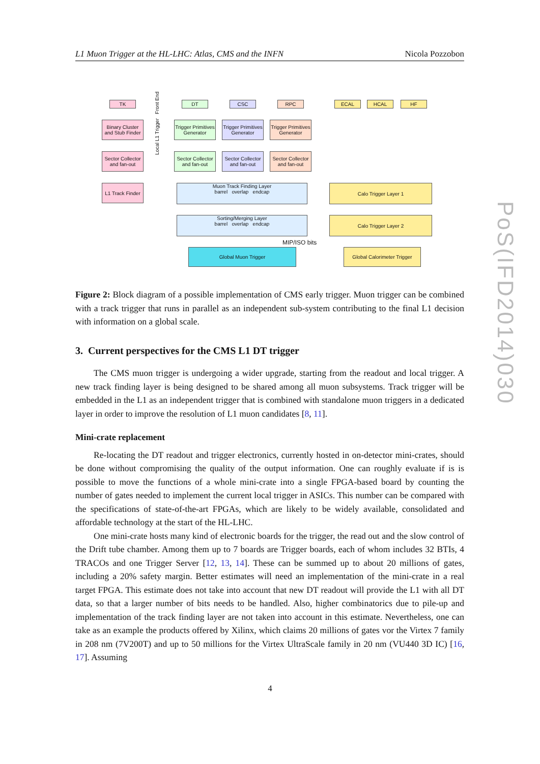L1 Muon Trigger at the HL-LHC: Atlas, CMS and the INFN Nicola Pozzobon
TK
Binary Cluster and Stub Finder
Sector Collector and fan-out
L1 Track Finder
Local L1 Trigger Front End
DT CSC RPC
Trigger Primitives Generator
Trigger Primitives Generator
Trigger Primitives Generator
Sector Collector and fan-out
Sector Collector and fan-out
Sector Collector and fan-out
Muon Track Finding Layer
barrel overlap endcap
Sorting/Merging Layer
barrel overlap endcap
MIP/ISO bits
Global Muon Trigger
ECAL HCAL HF
Calo Trigger Layer 1
Calo Trigger Layer 2
Global Calorimeter Trigger
Figure 2: Block diagram of a possible implementation of CMS early trigger. Muon trigger can be combined with a track trigger that runs in parallel as an independent sub-system contributing to the final L1 decision with information on a global scale.
3. Current perspectives for the CMS L1 DT trigger
The CMS muon trigger is undergoing a wider upgrade, starting from the readout and local trigger. A new track finding layer is being designed to be shared among all muon subsystems. Track trigger will be embedded in the L1 as an independent trigger that is combined with standalone muon triggers in a dedicated layer in order to improve the resolution of L1 muon candidates [8, 11].
Mini-crate replacement
Re-locating the DT readout and trigger electronics, currently hosted in on-detector mini-crates, should be done without compromising the quality of the output information. One can roughly evaluate if is is possible to move the functions of a whole mini-crate into a single FPGA-based board by counting the number of gates needed to implement the current local trigger in ASICs. This number can be compared with the specifications of state-of-the-art FPGAs, which are likely to be widely available, consolidated and affordable technology at the start of the HL-LHC.
One mini-crate hosts many kind of electronic boards for the trigger, the read out and the slow control of the Drift tube chamber. Among them up to 7 boards are Trigger boards, each of whom includes 32 BTIs, 4 TRACOs and one Trigger Server [12, 13, 14]. These can be summed up to about 20 millions of gates, including a 20% safety margin. Better estimates will need an implementation of the mini-crate in a real target FPGA. This estimate does not take into account that new DT readout will provide the L1 with all DT data, so that a larger number of bits needs to be handled. Also, higher combinatorics due to pile-up and implementation of the track finding layer are not taken into account in this estimate. Nevertheless, one can take as an example the products offered by Xilinx, which claims 20 millions of gates vor the Virtex 7 family in 208 nm (7V200T) and up to 50 millions for the Virtex UltraScale family in 20 nm (VU440 3D IC) [16, 17]. Assuming
4
PoS(IFD2014)030